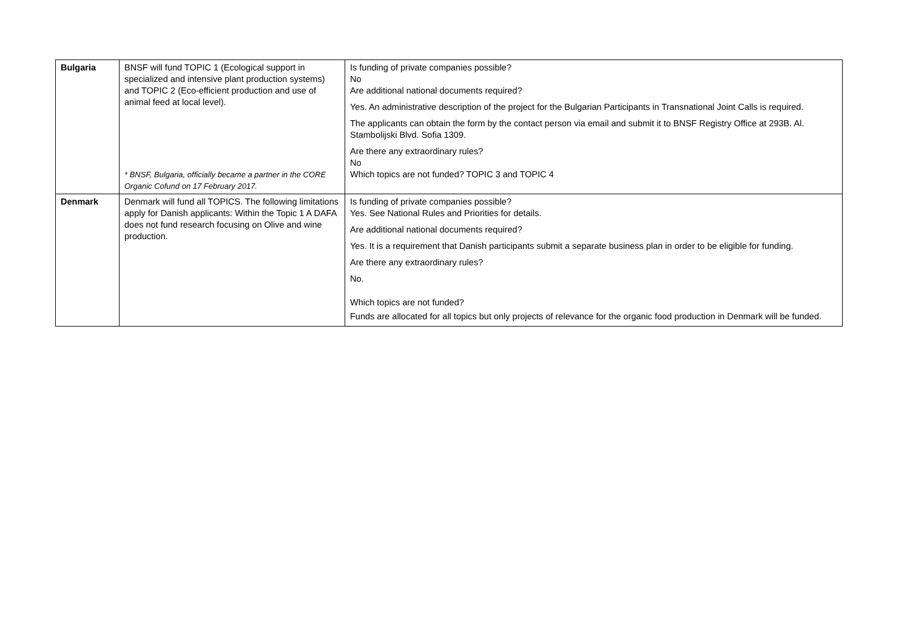| Bulgaria | BNSF will fund TOPIC 1 (Ecological support in specialized and intensive plant production systems) and TOPIC 2 (Eco-efficient production and use of animal feed at local level). * BNSF, Bulgaria, officially became a partner in the CORE Organic Cofund on 17 February 2017. | Is funding of private companies possible? No Are additional national documents required? Yes. An administrative description of the project for the Bulgarian Participants in Transnational Joint Calls is required. The applicants can obtain the form by the contact person via email and submit it to BNSF Registry Office at 293B. Al. Stambolijski Blvd. Sofia 1309. Are there any extraordinary rules? No Which topics are not funded? TOPIC 3 and TOPIC 4 |
| Denmark | Denmark will fund all TOPICS. The following limitations apply for Danish applicants: Within the Topic 1 A DAFA does not fund research focusing on Olive and wine production. | Is funding of private companies possible? Yes. See National Rules and Priorities for details. Are additional national documents required? Yes. It is a requirement that Danish participants submit a separate business plan in order to be eligible for funding. Are there any extraordinary rules? No. Which topics are not funded? Funds are allocated for all topics but only projects of relevance for the organic food production in Denmark will be funded. |